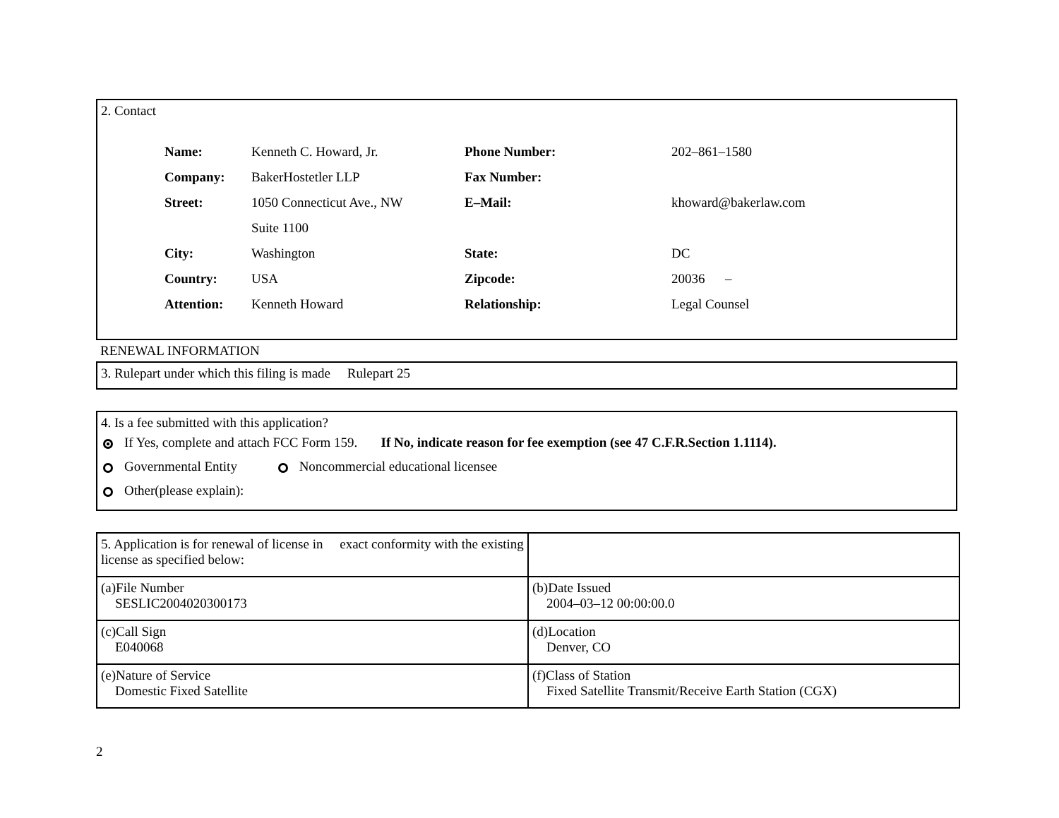2. Contact
| Name: | Kenneth C. Howard, Jr. | Phone Number: | 202–861–1580 |
| Company: | BakerHostetler LLP | Fax Number: | |
| Street: | 1050 Connecticut Ave., NW | E–Mail: | khoward@bakerlaw.com |
| | Suite 1100 | | |
| City: | Washington | State: | DC |
| Country: | USA | Zipcode: | 20036 – |
| Attention: | Kenneth Howard | Relationship: | Legal Counsel |
RENEWAL INFORMATION
3. Rulepart under which this filing is made Rulepart 25
4. Is a fee submitted with this application?
If Yes, complete and attach FCC Form 159. If No, indicate reason for fee exemption (see 47 C.F.R.Section 1.1114).
Governmental Entity Noncommercial educational licensee
Other(please explain):
| 5. Application is for renewal of license in exact conformity with the existing license as specified below: | |
| (a)File Number SESLIC2004020300173 | (b)Date Issued 2004–03–12 00:00:00.0 |
| (c)Call Sign E040068 | (d)Location Denver, CO |
| (e)Nature of Service Domestic Fixed Satellite | (f)Class of Station Fixed Satellite Transmit/Receive Earth Station (CGX) |
2